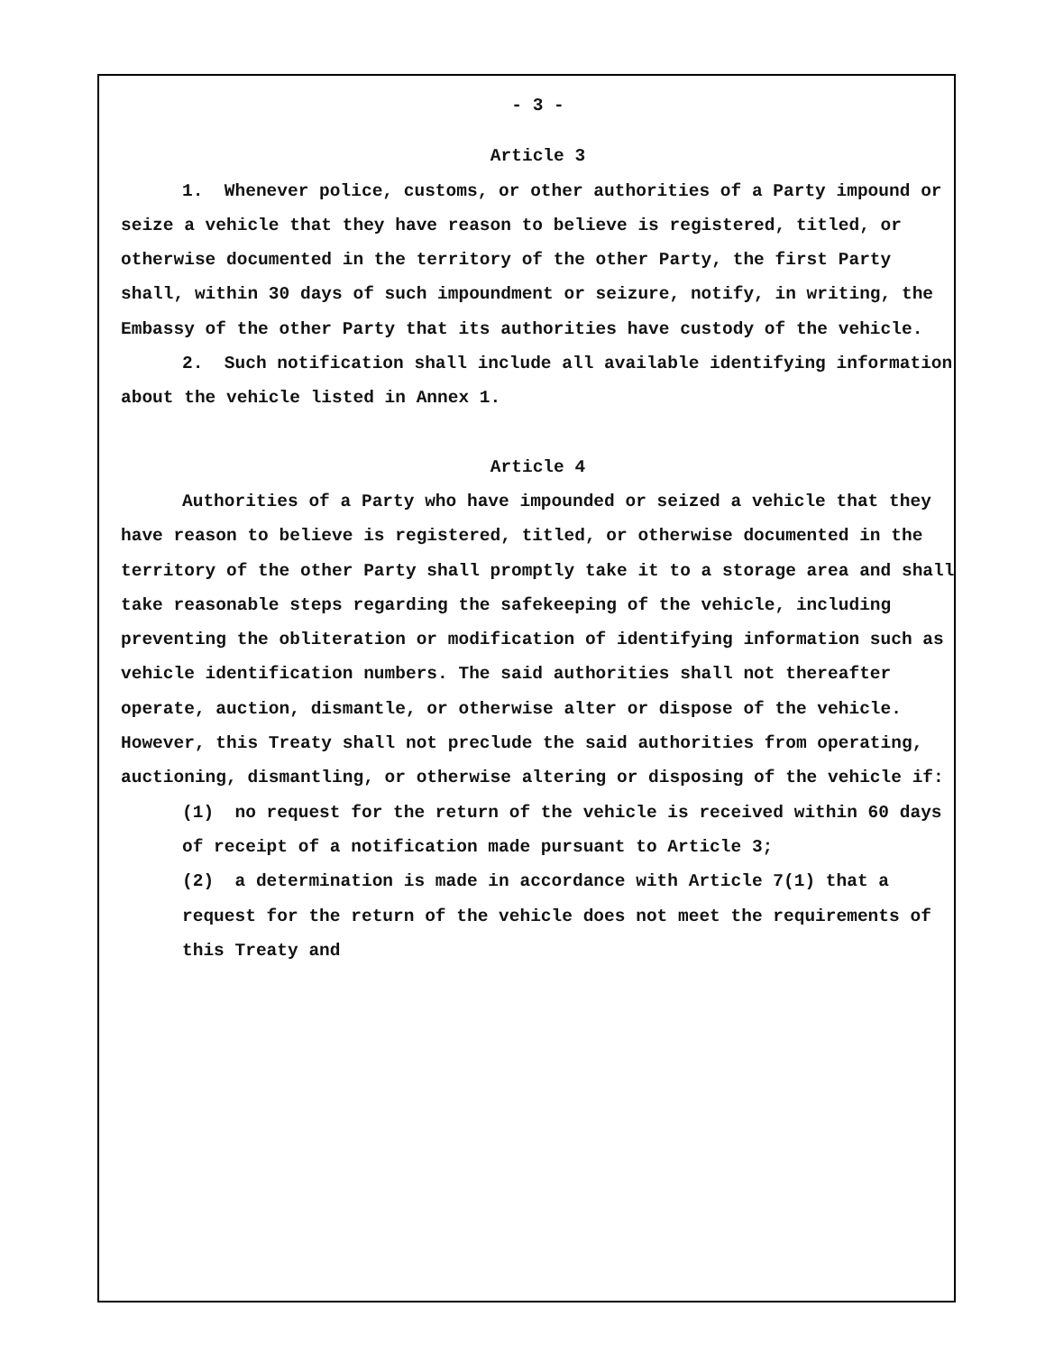- 3 -
Article 3
1. Whenever police, customs, or other authorities of a Party impound or seize a vehicle that they have reason to believe is registered, titled, or otherwise documented in the territory of the other Party, the first Party shall, within 30 days of such impoundment or seizure, notify, in writing, the Embassy of the other Party that its authorities have custody of the vehicle.
2. Such notification shall include all available identifying information about the vehicle listed in Annex 1.
Article 4
Authorities of a Party who have impounded or seized a vehicle that they have reason to believe is registered, titled, or otherwise documented in the territory of the other Party shall promptly take it to a storage area and shall take reasonable steps regarding the safekeeping of the vehicle, including preventing the obliteration or modification of identifying information such as vehicle identification numbers. The said authorities shall not thereafter operate, auction, dismantle, or otherwise alter or dispose of the vehicle. However, this Treaty shall not preclude the said authorities from operating, auctioning, dismantling, or otherwise altering or disposing of the vehicle if:
(1) no request for the return of the vehicle is received within 60 days of receipt of a notification made pursuant to Article 3;
(2) a determination is made in accordance with Article 7(1) that a request for the return of the vehicle does not meet the requirements of this Treaty and